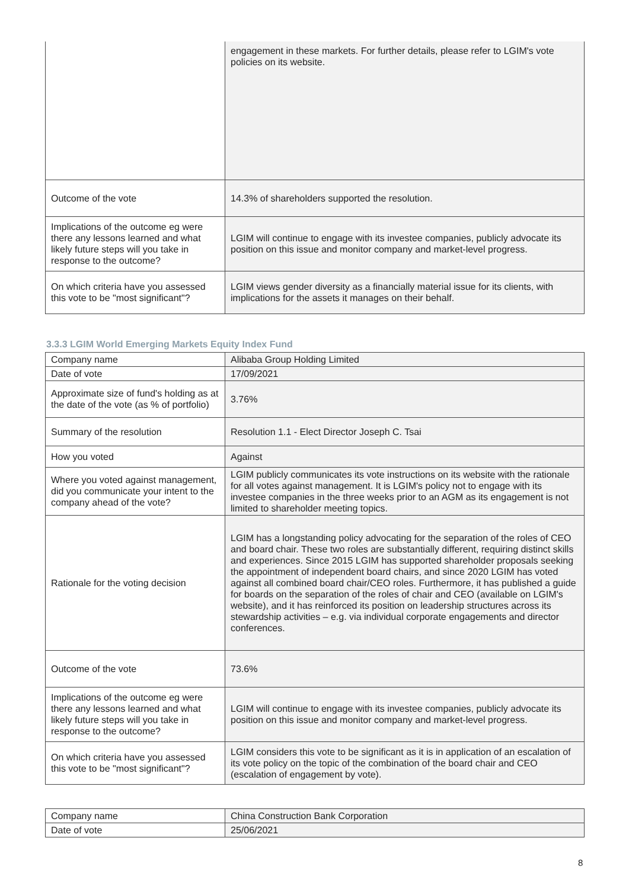| | engagement in these markets. For further details, please refer to LGIM's vote policies on its website. |
| Outcome of the vote | 14.3% of shareholders supported the resolution. |
| Implications of the outcome eg were there any lessons learned and what likely future steps will you take in response to the outcome? | LGIM will continue to engage with its investee companies, publicly advocate its position on this issue and monitor company and market-level progress. |
| On which criteria have you assessed this vote to be "most significant"? | LGIM views gender diversity as a financially material issue for its clients, with implications for the assets it manages on their behalf. |
3.3.3 LGIM World Emerging Markets Equity Index Fund
| Company name | Alibaba Group Holding Limited |
| Date of vote | 17/09/2021 |
| Approximate size of fund's holding as at the date of the vote (as % of portfolio) | 3.76% |
| Summary of the resolution | Resolution 1.1 - Elect Director Joseph C. Tsai |
| How you voted | Against |
| Where you voted against management, did you communicate your intent to the company ahead of the vote? | LGIM publicly communicates its vote instructions on its website with the rationale for all votes against management. It is LGIM's policy not to engage with its investee companies in the three weeks prior to an AGM as its engagement is not limited to shareholder meeting topics. |
| Rationale for the voting decision | LGIM has a longstanding policy advocating for the separation of the roles of CEO and board chair. These two roles are substantially different, requiring distinct skills and experiences. Since 2015 LGIM has supported shareholder proposals seeking the appointment of independent board chairs, and since 2020 LGIM has voted against all combined board chair/CEO roles. Furthermore, it has published a guide for boards on the separation of the roles of chair and CEO (available on LGIM's website), and it has reinforced its position on leadership structures across its stewardship activities – e.g. via individual corporate engagements and director conferences. |
| Outcome of the vote | 73.6% |
| Implications of the outcome eg were there any lessons learned and what likely future steps will you take in response to the outcome? | LGIM will continue to engage with its investee companies, publicly advocate its position on this issue and monitor company and market-level progress. |
| On which criteria have you assessed this vote to be "most significant"? | LGIM considers this vote to be significant as it is in application of an escalation of its vote policy on the topic of the combination of the board chair and CEO (escalation of engagement by vote). |
| Company name | China Construction Bank Corporation |
| Date of vote | 25/06/2021 |
8